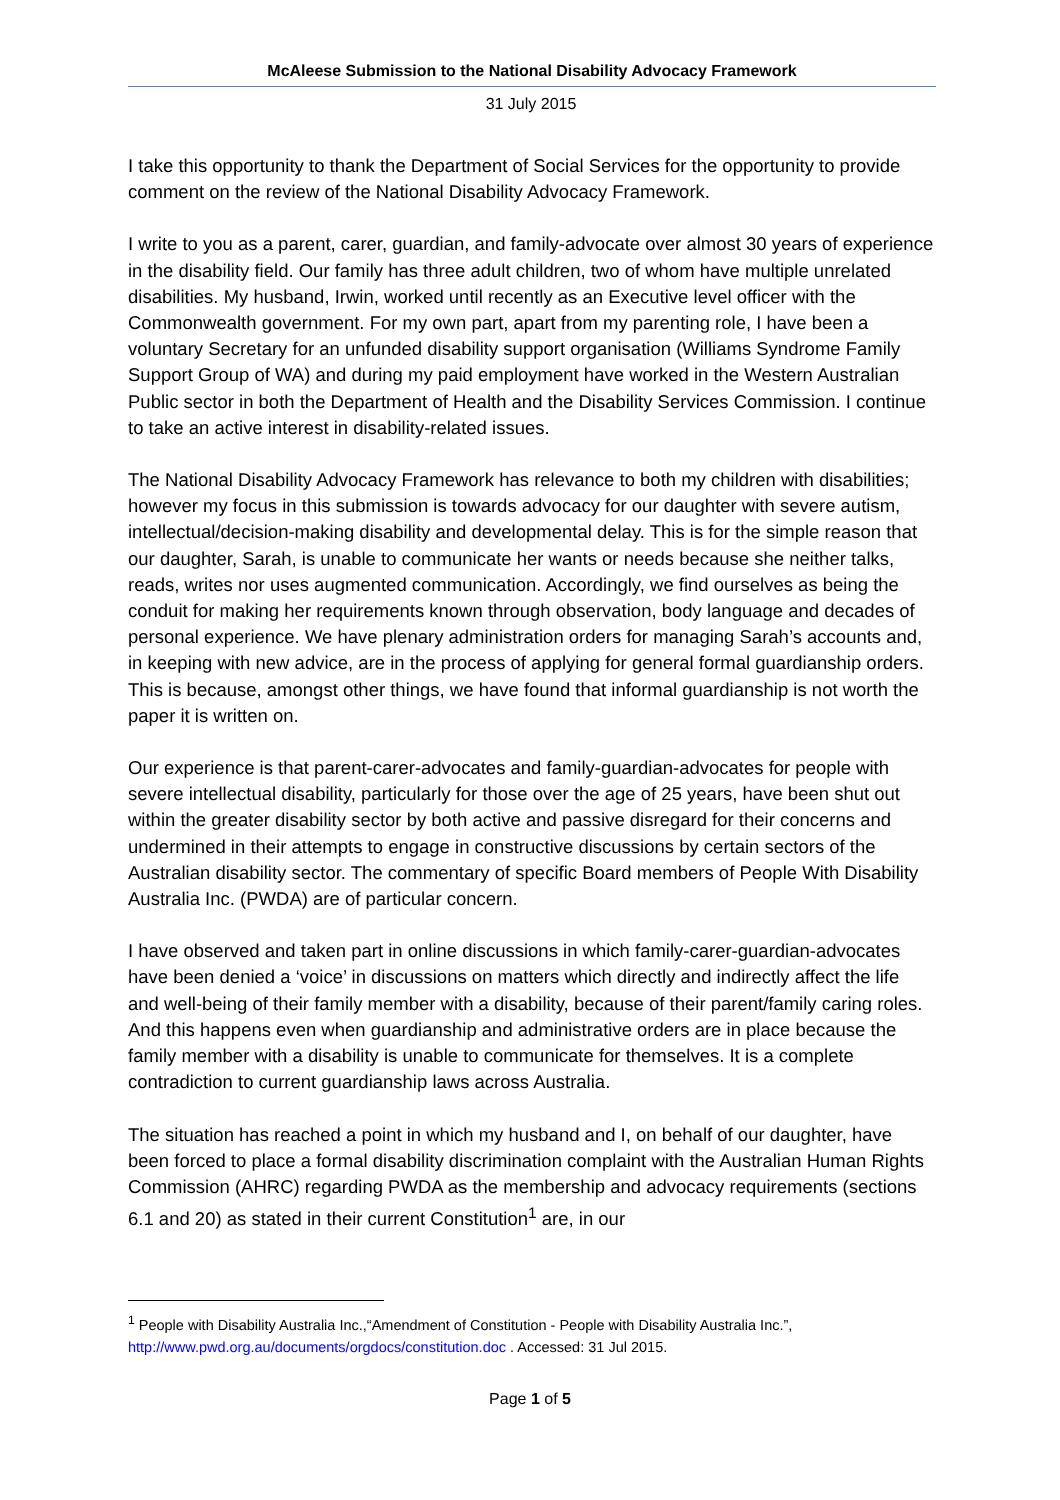McAleese Submission to the National Disability Advocacy Framework
31 July 2015
I take this opportunity to thank the Department of Social Services for the opportunity to provide comment on the review of the National Disability Advocacy Framework.
I write to you as a parent, carer, guardian, and family-advocate over almost 30 years of experience in the disability field. Our family has three adult children, two of whom have multiple unrelated disabilities. My husband, Irwin, worked until recently as an Executive level officer with the Commonwealth government. For my own part, apart from my parenting role, I have been a voluntary Secretary for an unfunded disability support organisation (Williams Syndrome Family Support Group of WA) and during my paid employment have worked in the Western Australian Public sector in both the Department of Health and the Disability Services Commission. I continue to take an active interest in disability-related issues.
The National Disability Advocacy Framework has relevance to both my children with disabilities; however my focus in this submission is towards advocacy for our daughter with severe autism, intellectual/decision-making disability and developmental delay. This is for the simple reason that our daughter, Sarah, is unable to communicate her wants or needs because she neither talks, reads, writes nor uses augmented communication. Accordingly, we find ourselves as being the conduit for making her requirements known through observation, body language and decades of personal experience. We have plenary administration orders for managing Sarah’s accounts and, in keeping with new advice, are in the process of applying for general formal guardianship orders. This is because, amongst other things, we have found that informal guardianship is not worth the paper it is written on.
Our experience is that parent-carer-advocates and family-guardian-advocates for people with severe intellectual disability, particularly for those over the age of 25 years, have been shut out within the greater disability sector by both active and passive disregard for their concerns and undermined in their attempts to engage in constructive discussions by certain sectors of the Australian disability sector. The commentary of specific Board members of People With Disability Australia Inc. (PWDA) are of particular concern.
I have observed and taken part in online discussions in which family-carer-guardian-advocates have been denied a ‘voice’ in discussions on matters which directly and indirectly affect the life and well-being of their family member with a disability, because of their parent/family caring roles. And this happens even when guardianship and administrative orders are in place because the family member with a disability is unable to communicate for themselves. It is a complete contradiction to current guardianship laws across Australia.
The situation has reached a point in which my husband and I, on behalf of our daughter, have been forced to place a formal disability discrimination complaint with the Australian Human Rights Commission (AHRC) regarding PWDA as the membership and advocacy requirements (sections 6.1 and 20) as stated in their current Constitution<sup>1</sup> are, in our
<sup>1</sup> People with Disability Australia Inc.,“Amendment of Constitution - People with Disability Australia Inc.”, http://www.pwd.org.au/documents/orgdocs/constitution.doc . Accessed: 31 Jul 2015.
Page 1 of 5